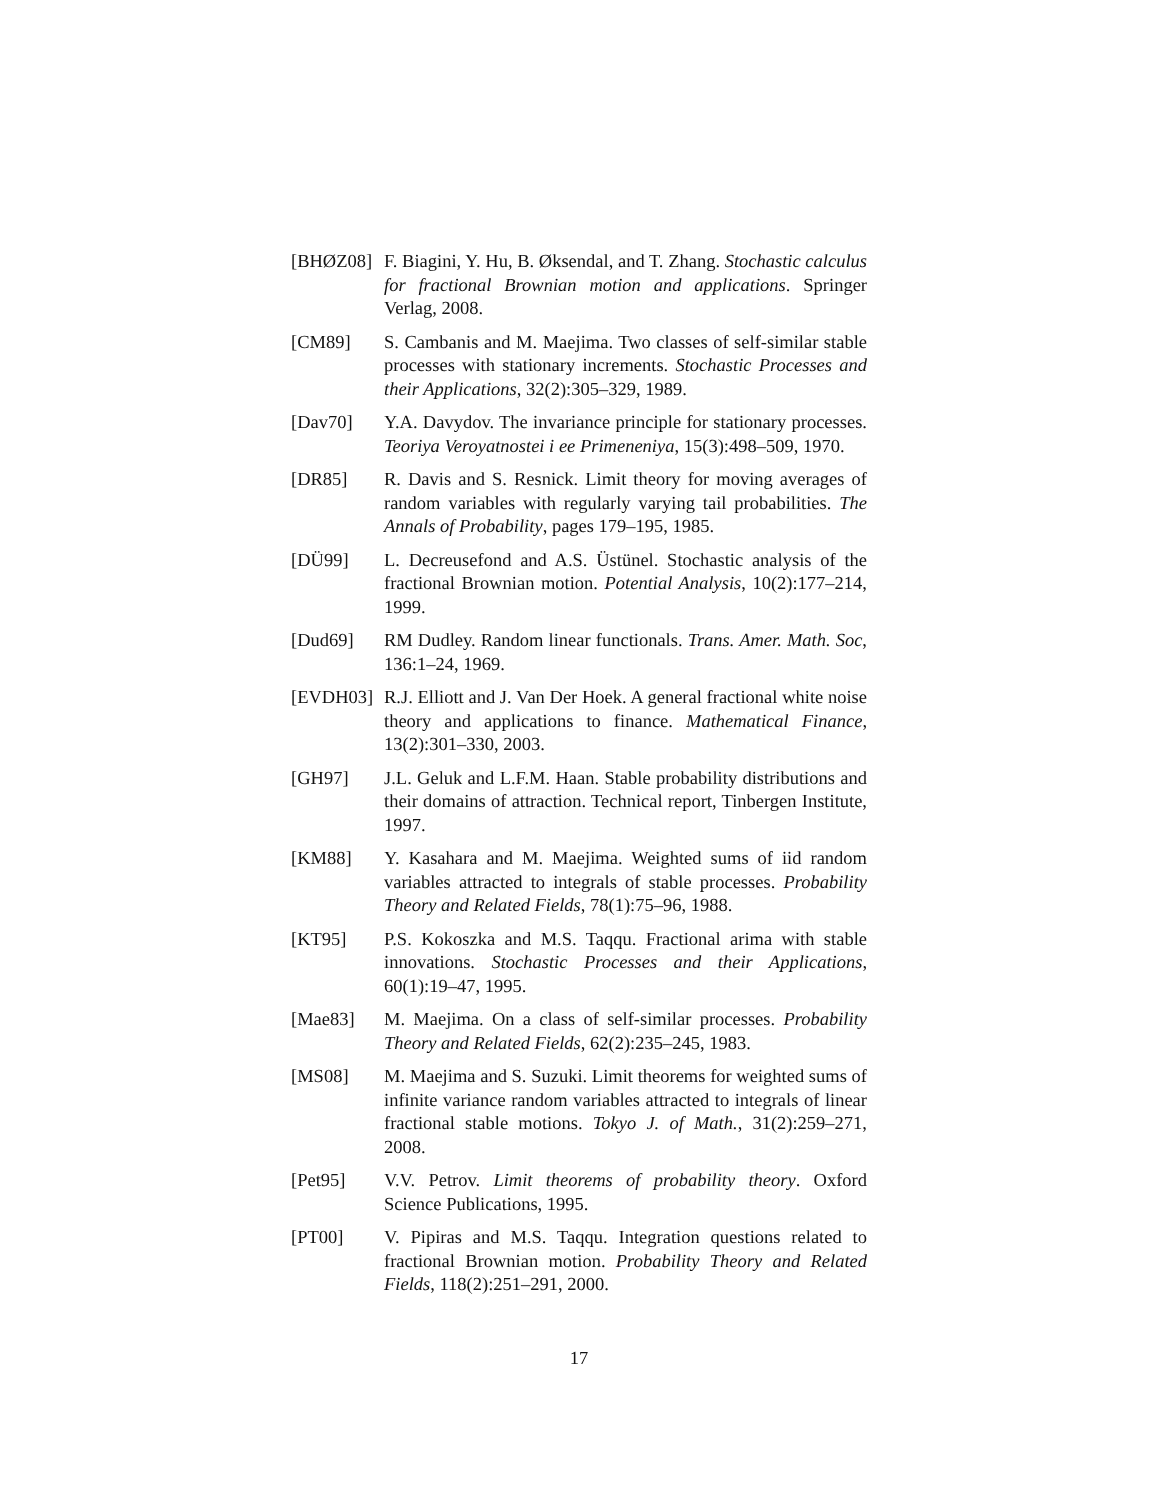[BHØZ08] F. Biagini, Y. Hu, B. Øksendal, and T. Zhang. Stochastic calculus for fractional Brownian motion and applications. Springer Verlag, 2008.
[CM89] S. Cambanis and M. Maejima. Two classes of self-similar stable processes with stationary increments. Stochastic Processes and their Applications, 32(2):305–329, 1989.
[Dav70] Y.A. Davydov. The invariance principle for stationary processes. Teoriya Veroyatnostei i ee Primeneniya, 15(3):498–509, 1970.
[DR85] R. Davis and S. Resnick. Limit theory for moving averages of random variables with regularly varying tail probabilities. The Annals of Probability, pages 179–195, 1985.
[DÜ99] L. Decreusefond and A.S. Üstünel. Stochastic analysis of the fractional Brownian motion. Potential Analysis, 10(2):177–214, 1999.
[Dud69] RM Dudley. Random linear functionals. Trans. Amer. Math. Soc, 136:1–24, 1969.
[EVDH03] R.J. Elliott and J. Van Der Hoek. A general fractional white noise theory and applications to finance. Mathematical Finance, 13(2):301–330, 2003.
[GH97] J.L. Geluk and L.F.M. Haan. Stable probability distributions and their domains of attraction. Technical report, Tinbergen Institute, 1997.
[KM88] Y. Kasahara and M. Maejima. Weighted sums of iid random variables attracted to integrals of stable processes. Probability Theory and Related Fields, 78(1):75–96, 1988.
[KT95] P.S. Kokoszka and M.S. Taqqu. Fractional arima with stable innovations. Stochastic Processes and their Applications, 60(1):19–47, 1995.
[Mae83] M. Maejima. On a class of self-similar processes. Probability Theory and Related Fields, 62(2):235–245, 1983.
[MS08] M. Maejima and S. Suzuki. Limit theorems for weighted sums of infinite variance random variables attracted to integrals of linear fractional stable motions. Tokyo J. of Math., 31(2):259–271, 2008.
[Pet95] V.V. Petrov. Limit theorems of probability theory. Oxford Science Publications, 1995.
[PT00] V. Pipiras and M.S. Taqqu. Integration questions related to fractional Brownian motion. Probability Theory and Related Fields, 118(2):251–291, 2000.
17